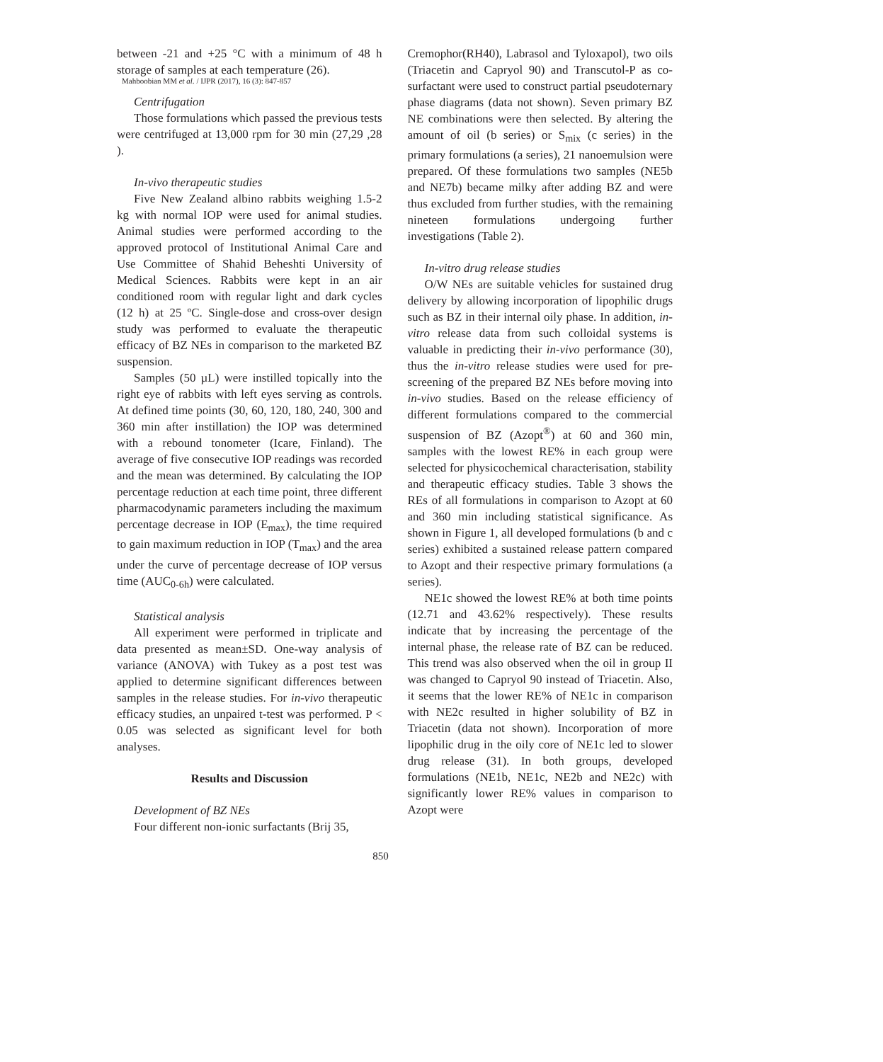Mahboobian MM et al. / IJPR (2017), 16 (3): 847-857
between -21 and +25 °C with a minimum of 48 h storage of samples at each temperature (26).
Centrifugation
Those formulations which passed the previous tests were centrifuged at 13,000 rpm for 30 min (27,29 ,28 ).
In-vivo therapeutic studies
Five New Zealand albino rabbits weighing 1.5-2 kg with normal IOP were used for animal studies. Animal studies were performed according to the approved protocol of Institutional Animal Care and Use Committee of Shahid Beheshti University of Medical Sciences. Rabbits were kept in an air conditioned room with regular light and dark cycles (12 h) at 25 ºC. Single-dose and cross-over design study was performed to evaluate the therapeutic efficacy of BZ NEs in comparison to the marketed BZ suspension.
Samples (50 µL) were instilled topically into the right eye of rabbits with left eyes serving as controls. At defined time points (30, 60, 120, 180, 240, 300 and 360 min after instillation) the IOP was determined with a rebound tonometer (Icare, Finland). The average of five consecutive IOP readings was recorded and the mean was determined. By calculating the IOP percentage reduction at each time point, three different pharmacodynamic parameters including the maximum percentage decrease in IOP (E<sub>max</sub>), the time required to gain maximum reduction in IOP (T<sub>max</sub>) and the area under the curve of percentage decrease of IOP versus time (AUC<sub>0-6h</sub>) were calculated.
Statistical analysis
All experiment were performed in triplicate and data presented as mean±SD. One-way analysis of variance (ANOVA) with Tukey as a post test was applied to determine significant differences between samples in the release studies. For in-vivo therapeutic efficacy studies, an unpaired t-test was performed. P < 0.05 was selected as significant level for both analyses.
Results and Discussion
Development of BZ NEs
Four different non-ionic surfactants (Brij 35,
Cremophor(RH40), Labrasol and Tyloxapol), two oils (Triacetin and Capryol 90) and Transcutol-P as co-surfactant were used to construct partial pseudoternary phase diagrams (data not shown). Seven primary BZ NE combinations were then selected. By altering the amount of oil (b series) or S<sub>mix</sub> (c series) in the primary formulations (a series), 21 nanoemulsion were prepared. Of these formulations two samples (NE5b and NE7b) became milky after adding BZ and were thus excluded from further studies, with the remaining nineteen formulations undergoing further investigations (Table 2).
In-vitro drug release studies
O/W NEs are suitable vehicles for sustained drug delivery by allowing incorporation of lipophilic drugs such as BZ in their internal oily phase. In addition, in-vitro release data from such colloidal systems is valuable in predicting their in-vivo performance (30), thus the in-vitro release studies were used for pre-screening of the prepared BZ NEs before moving into in-vivo studies. Based on the release efficiency of different formulations compared to the commercial suspension of BZ (Azopt<sup>®</sup>) at 60 and 360 min, samples with the lowest RE% in each group were selected for physicochemical characterisation, stability and therapeutic efficacy studies. Table 3 shows the REs of all formulations in comparison to Azopt at 60 and 360 min including statistical significance. As shown in Figure 1, all developed formulations (b and c series) exhibited a sustained release pattern compared to Azopt and their respective primary formulations (a series).
NE1c showed the lowest RE% at both time points (12.71 and 43.62% respectively). These results indicate that by increasing the percentage of the internal phase, the release rate of BZ can be reduced. This trend was also observed when the oil in group II was changed to Capryol 90 instead of Triacetin. Also, it seems that the lower RE% of NE1c in comparison with NE2c resulted in higher solubility of BZ in Triacetin (data not shown). Incorporation of more lipophilic drug in the oily core of NE1c led to slower drug release (31). In both groups, developed formulations (NE1b, NE1c, NE2b and NE2c) with significantly lower RE% values in comparison to Azopt were
850